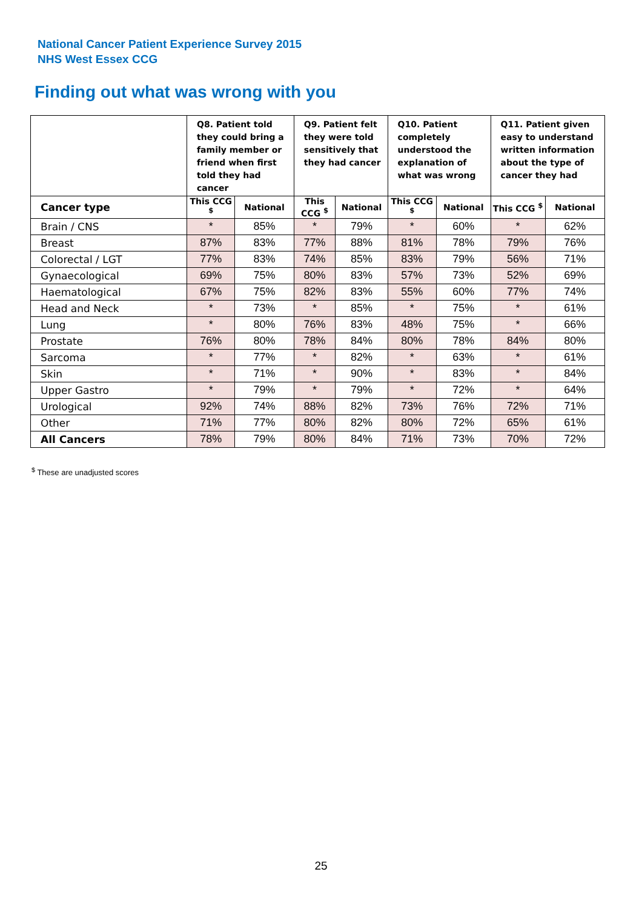National Cancer Patient Experience Survey 2015
NHS West Essex CCG
Finding out what was wrong with you
| | Q8. Patient told they could bring a family member or friend when first told they had cancer | | Q9. Patient felt they were told sensitively that they had cancer | | Q10. Patient completely understood the explanation of what was wrong | | Q11. Patient given easy to understand written information about the type of cancer they had | |
| --- | --- | --- | --- | --- | --- | --- | --- | --- |
| Cancer type | This CCG <sup>$</sup> | National | This CCG <sup>$</sup> | National | This CCG <sup>$</sup> | National | This CCG <sup>$</sup> | National |
| Brain / CNS | * | 85% | * | 79% | * | 60% | * | 62% |
| Breast | 87% | 83% | 77% | 88% | 81% | 78% | 79% | 76% |
| Colorectal / LGT | 77% | 83% | 74% | 85% | 83% | 79% | 56% | 71% |
| Gynaecological | 69% | 75% | 80% | 83% | 57% | 73% | 52% | 69% |
| Haematological | 67% | 75% | 82% | 83% | 55% | 60% | 77% | 74% |
| Head and Neck | * | 73% | * | 85% | * | 75% | * | 61% |
| Lung | * | 80% | 76% | 83% | 48% | 75% | * | 66% |
| Prostate | 76% | 80% | 78% | 84% | 80% | 78% | 84% | 80% |
| Sarcoma | * | 77% | * | 82% | * | 63% | * | 61% |
| Skin | * | 71% | * | 90% | * | 83% | * | 84% |
| Upper Gastro | * | 79% | * | 79% | * | 72% | * | 64% |
| Urological | 92% | 74% | 88% | 82% | 73% | 76% | 72% | 71% |
| Other | 71% | 77% | 80% | 82% | 80% | 72% | 65% | 61% |
| All Cancers | 78% | 79% | 80% | 84% | 71% | 73% | 70% | 72% |
<sup>$</sup> These are unadjusted scores
25